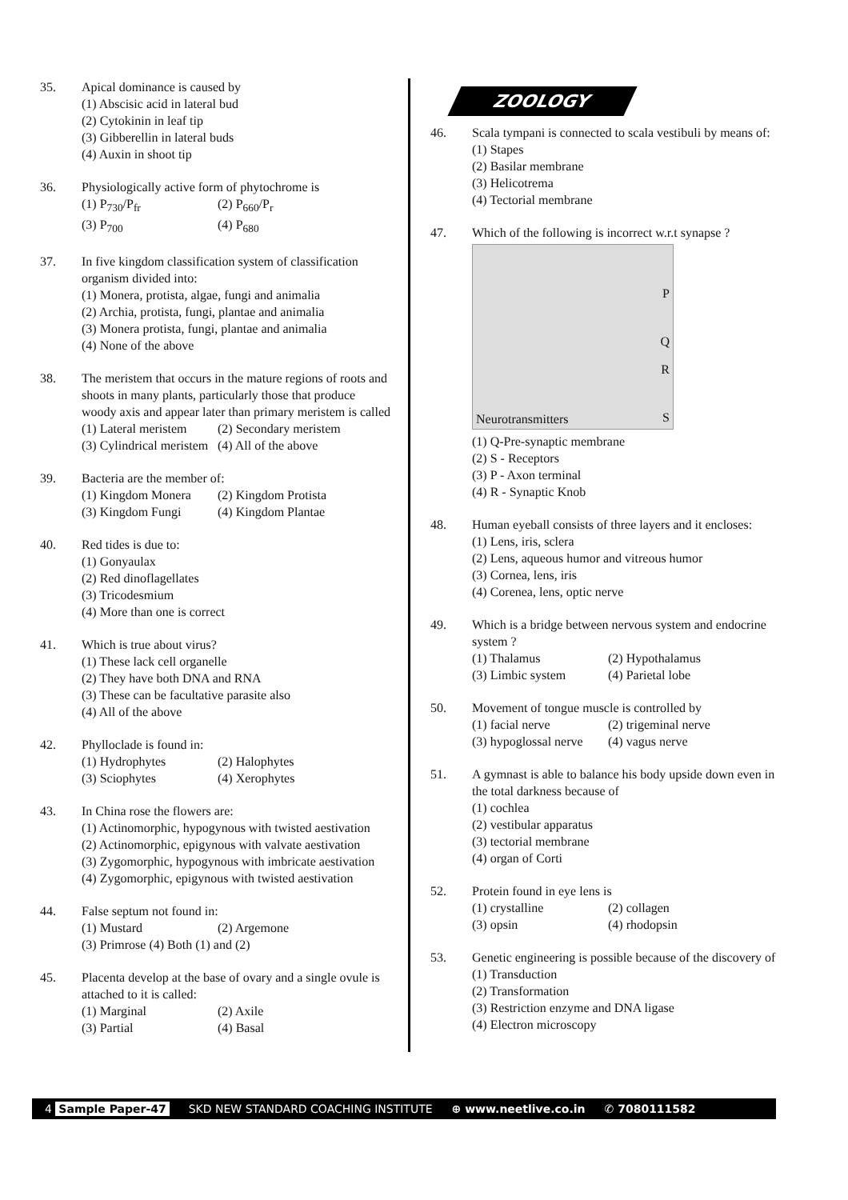35. Apical dominance is caused by
(1) Abscisic acid in lateral bud
(2) Cytokinin in leaf tip
(3) Gibberellin in lateral buds
(4) Auxin in shoot tip
36. Physiologically active form of phytochrome is
(1) P<sub>730</sub>/P<sub>fr</sub> (2) P<sub>660</sub>/P<sub>r</sub>
(3) P<sub>700</sub> (4) P<sub>680</sub>
37. In five kingdom classification system of classification organism divided into:
(1) Monera, protista, algae, fungi and animalia
(2) Archia, protista, fungi, plantae and animalia
(3) Monera protista, fungi, plantae and animalia
(4) None of the above
38. The meristem that occurs in the mature regions of roots and shoots in many plants, particularly those that produce woody axis and appear later than primary meristem is called
(1) Lateral meristem (2) Secondary meristem
(3) Cylindrical meristem (4) All of the above
39. Bacteria are the member of:
(1) Kingdom Monera (2) Kingdom Protista
(3) Kingdom Fungi (4) Kingdom Plantae
40. Red tides is due to:
(1) Gonyaulax
(2) Red dinoflagellates
(3) Tricodesmium
(4) More than one is correct
41. Which is true about virus?
(1) These lack cell organelle
(2) They have both DNA and RNA
(3) These can be facultative parasite also
(4) All of the above
42. Phylloclade is found in:
(1) Hydrophytes (2) Halophytes
(3) Sciophytes (4) Xerophytes
43. In China rose the flowers are:
(1) Actinomorphic, hypogynous with twisted aestivation
(2) Actinomorphic, epigynous with valvate aestivation
(3) Zygomorphic, hypogynous with imbricate aestivation
(4) Zygomorphic, epigynous with twisted aestivation
44. False septum not found in:
(1) Mustard (2) Argemone
(3) Primrose (4) Both (1) and (2)
45. Placenta develop at the base of ovary and a single ovule is attached to it is called:
(1) Marginal (2) Axile
(3) Partial (4) Basal
ZOOLOGY
46. Scala tympani is connected to scala vestibuli by means of:
(1) Stapes
(2) Basilar membrane
(3) Helicotrema
(4) Tectorial membrane
47. Which of the following is incorrect w.r.t synapse ?
P
Q
R
S Neurotransmitters
(1) Q-Pre-synaptic membrane
(2) S - Receptors
(3) P - Axon terminal
(4) R - Synaptic Knob
48. Human eyeball consists of three layers and it encloses:
(1) Lens, iris, sclera
(2) Lens, aqueous humor and vitreous humor
(3) Cornea, lens, iris
(4) Corenea, lens, optic nerve
49. Which is a bridge between nervous system and endocrine system ?
(1) Thalamus (2) Hypothalamus
(3) Limbic system (4) Parietal lobe
50. Movement of tongue muscle is controlled by
(1) facial nerve (2) trigeminal nerve
(3) hypoglossal nerve (4) vagus nerve
51. A gymnast is able to balance his body upside down even in the total darkness because of
(1) cochlea
(2) vestibular apparatus
(3) tectorial membrane
(4) organ of Corti
52. Protein found in eye lens is
(1) crystalline (2) collagen
(3) opsin (4) rhodopsin
53. Genetic engineering is possible because of the discovery of
(1) Transduction
(2) Transformation
(3) Restriction enzyme and DNA ligase
(4) Electron microscopy
4 Sample Paper-47 SKD NEW STANDARD COACHING INSTITUTE ⊕ www.neetlive.co.in ✆ 7080111582